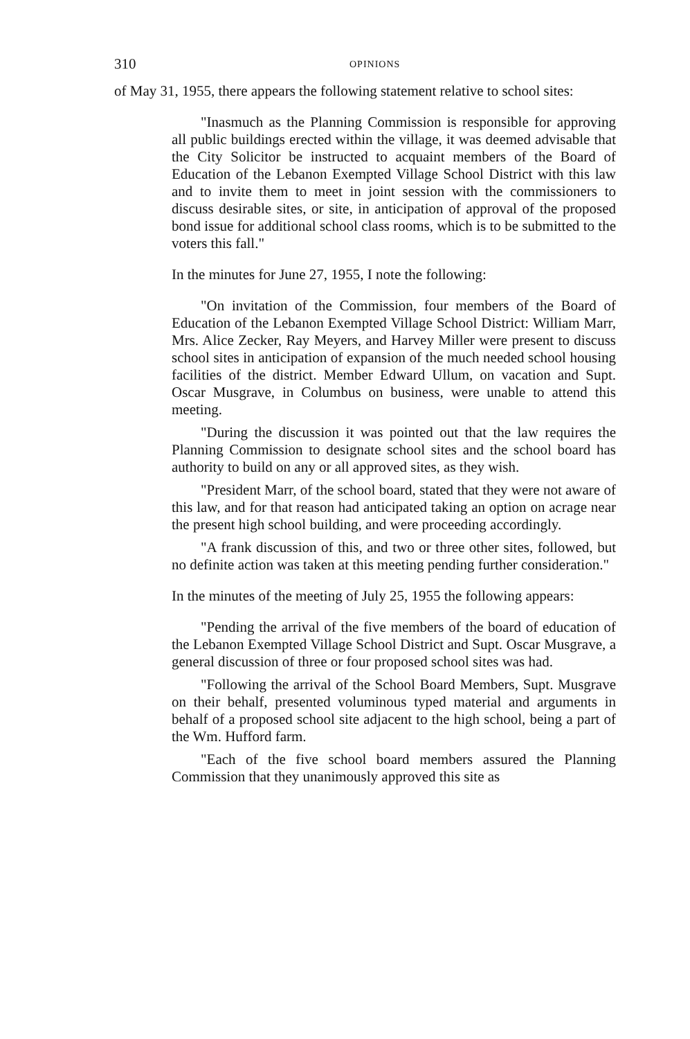310 OPINIONS
of May 31, 1955, there appears the following statement relative to school sites:
"Inasmuch as the Planning Commission is responsible for approving all public buildings erected within the village, it was deemed advisable that the City Solicitor be instructed to acquaint members of the Board of Education of the Lebanon Exempted Village School District with this law and to invite them to meet in joint session with the commissioners to discuss desirable sites, or site, in anticipation of approval of the proposed bond issue for additional school class rooms, which is to be submitted to the voters this fall."
In the minutes for June 27, 1955, I note the following:
"On invitation of the Commission, four members of the Board of Education of the Lebanon Exempted Village School District: William Marr, Mrs. Alice Zecker, Ray Meyers, and Harvey Miller were present to discuss school sites in anticipation of expansion of the much needed school housing facilities of the district. Member Edward Ullum, on vacation and Supt. Oscar Musgrave, in Columbus on business, were unable to attend this meeting.
"During the discussion it was pointed out that the law requires the Planning Commission to designate school sites and the school board has authority to build on any or all approved sites, as they wish.
"President Marr, of the school board, stated that they were not aware of this law, and for that reason had anticipated taking an option on acrage near the present high school building, and were proceeding accordingly.
"A frank discussion of this, and two or three other sites, followed, but no definite action was taken at this meeting pending further consideration."
In the minutes of the meeting of July 25, 1955 the following appears:
"Pending the arrival of the five members of the board of education of the Lebanon Exempted Village School District and Supt. Oscar Musgrave, a general discussion of three or four proposed school sites was had.
"Following the arrival of the School Board Members, Supt. Musgrave on their behalf, presented voluminous typed material and arguments in behalf of a proposed school site adjacent to the high school, being a part of the Wm. Hufford farm.
"Each of the five school board members assured the Planning Commission that they unanimously approved this site as